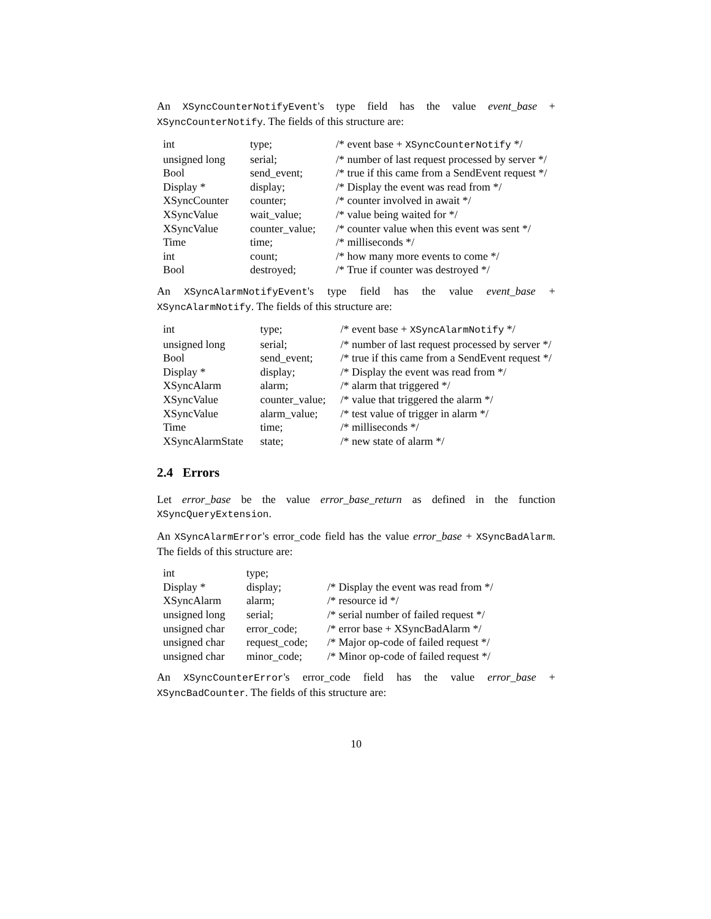An XSyncCounterNotifyEvent's type field has the value event_base + XSyncCounterNotify. The fields of this structure are:
| int | type; | /* event base + XSyncCounterNotify */ |
| unsigned long | serial; | /* number of last request processed by server */ |
| Bool | send_event; | /* true if this came from a SendEvent request */ |
| Display * | display; | /* Display the event was read from */ |
| XSyncCounter | counter; | /* counter involved in await */ |
| XSyncValue | wait_value; | /* value being waited for */ |
| XSyncValue | counter_value; | /* counter value when this event was sent */ |
| Time | time; | /* milliseconds */ |
| int | count; | /* how many more events to come */ |
| Bool | destroyed; | /* True if counter was destroyed */ |
An XSyncAlarmNotifyEvent's type field has the value event_base + XSyncAlarmNotify. The fields of this structure are:
| int | type; | /* event base + XSyncAlarmNotify */ |
| unsigned long | serial; | /* number of last request processed by server */ |
| Bool | send_event; | /* true if this came from a SendEvent request */ |
| Display * | display; | /* Display the event was read from */ |
| XSyncAlarm | alarm; | /* alarm that triggered */ |
| XSyncValue | counter_value; | /* value that triggered the alarm */ |
| XSyncValue | alarm_value; | /* test value of trigger in alarm */ |
| Time | time; | /* milliseconds */ |
| XSyncAlarmState | state; | /* new state of alarm */ |
2.4 Errors
Let error_base be the value error_base_return as defined in the function XSyncQueryExtension.
An XSyncAlarmError's error_code field has the value error_base + XSyncBadAlarm. The fields of this structure are:
| int | type; | |
| Display * | display; | /* Display the event was read from */ |
| XSyncAlarm | alarm; | /* resource id */ |
| unsigned long | serial; | /* serial number of failed request */ |
| unsigned char | error_code; | /* error base + XSyncBadAlarm */ |
| unsigned char | request_code; | /* Major op-code of failed request */ |
| unsigned char | minor_code; | /* Minor op-code of failed request */ |
An XSyncCounterError's error_code field has the value error_base + XSyncBadCounter. The fields of this structure are:
10